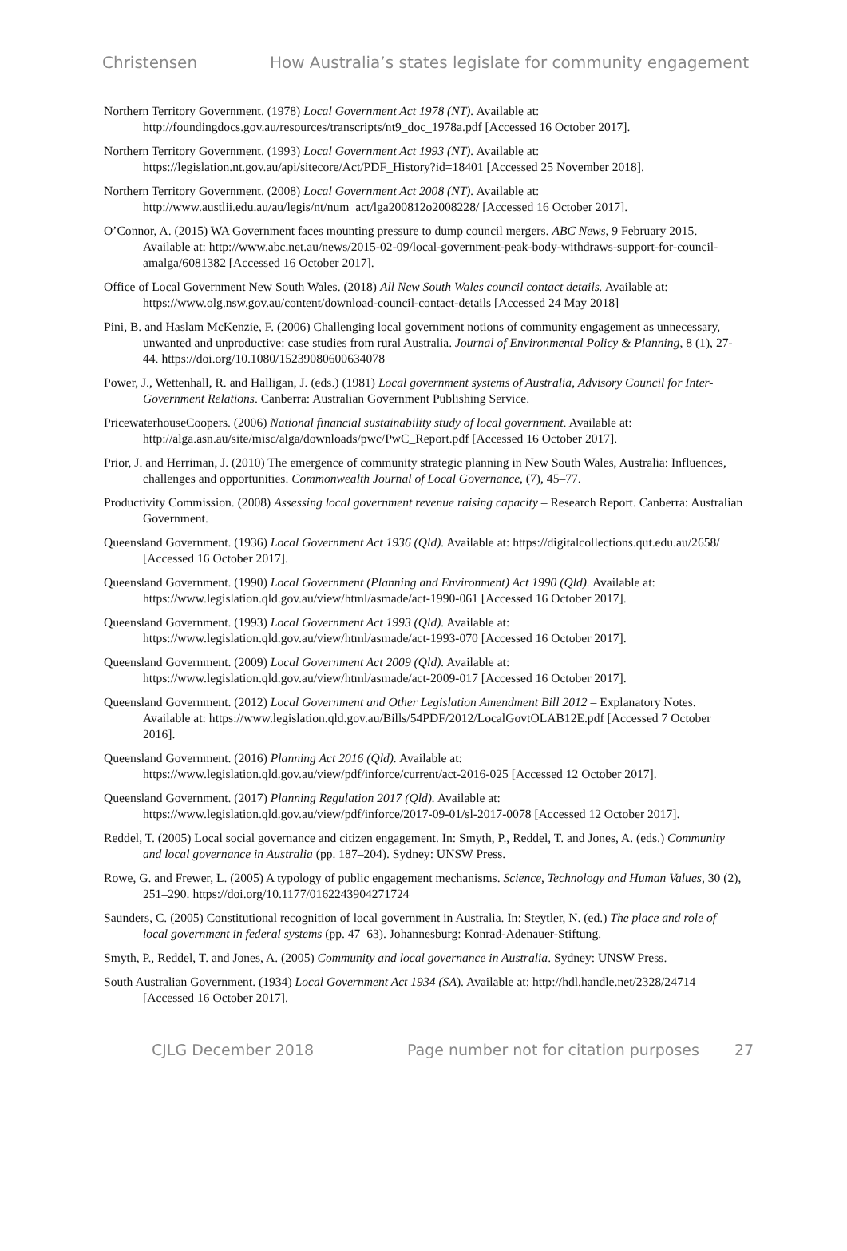Christensen How Australia’s states legislate for community engagement
Northern Territory Government. (1978) Local Government Act 1978 (NT). Available at: http://foundingdocs.gov.au/resources/transcripts/nt9_doc_1978a.pdf [Accessed 16 October 2017].
Northern Territory Government. (1993) Local Government Act 1993 (NT). Available at: https://legislation.nt.gov.au/api/sitecore/Act/PDF_History?id=18401 [Accessed 25 November 2018].
Northern Territory Government. (2008) Local Government Act 2008 (NT). Available at: http://www.austlii.edu.au/au/legis/nt/num_act/lga200812o2008228/ [Accessed 16 October 2017].
O’Connor, A. (2015) WA Government faces mounting pressure to dump council mergers. ABC News, 9 February 2015. Available at: http://www.abc.net.au/news/2015-02-09/local-government-peak-body-withdraws-support-for-council-amalga/6081382 [Accessed 16 October 2017].
Office of Local Government New South Wales. (2018) All New South Wales council contact details. Available at: https://www.olg.nsw.gov.au/content/download-council-contact-details [Accessed 24 May 2018]
Pini, B. and Haslam McKenzie, F. (2006) Challenging local government notions of community engagement as unnecessary, unwanted and unproductive: case studies from rural Australia. Journal of Environmental Policy & Planning, 8 (1), 27-44. https://doi.org/10.1080/15239080600634078
Power, J., Wettenhall, R. and Halligan, J. (eds.) (1981) Local government systems of Australia, Advisory Council for Inter-Government Relations. Canberra: Australian Government Publishing Service.
PricewaterhouseCoopers. (2006) National financial sustainability study of local government. Available at: http://alga.asn.au/site/misc/alga/downloads/pwc/PwC_Report.pdf [Accessed 16 October 2017].
Prior, J. and Herriman, J. (2010) The emergence of community strategic planning in New South Wales, Australia: Influences, challenges and opportunities. Commonwealth Journal of Local Governance, (7), 45–77.
Productivity Commission. (2008) Assessing local government revenue raising capacity – Research Report. Canberra: Australian Government.
Queensland Government. (1936) Local Government Act 1936 (Qld). Available at: https://digitalcollections.qut.edu.au/2658/ [Accessed 16 October 2017].
Queensland Government. (1990) Local Government (Planning and Environment) Act 1990 (Qld). Available at: https://www.legislation.qld.gov.au/view/html/asmade/act-1990-061 [Accessed 16 October 2017].
Queensland Government. (1993) Local Government Act 1993 (Qld). Available at: https://www.legislation.qld.gov.au/view/html/asmade/act-1993-070 [Accessed 16 October 2017].
Queensland Government. (2009) Local Government Act 2009 (Qld). Available at: https://www.legislation.qld.gov.au/view/html/asmade/act-2009-017 [Accessed 16 October 2017].
Queensland Government. (2012) Local Government and Other Legislation Amendment Bill 2012 – Explanatory Notes. Available at: https://www.legislation.qld.gov.au/Bills/54PDF/2012/LocalGovtOLAB12E.pdf [Accessed 7 October 2016].
Queensland Government. (2016) Planning Act 2016 (Qld). Available at: https://www.legislation.qld.gov.au/view/pdf/inforce/current/act-2016-025 [Accessed 12 October 2017].
Queensland Government. (2017) Planning Regulation 2017 (Qld). Available at: https://www.legislation.qld.gov.au/view/pdf/inforce/2017-09-01/sl-2017-0078 [Accessed 12 October 2017].
Reddel, T. (2005) Local social governance and citizen engagement. In: Smyth, P., Reddel, T. and Jones, A. (eds.) Community and local governance in Australia (pp. 187–204). Sydney: UNSW Press.
Rowe, G. and Frewer, L. (2005) A typology of public engagement mechanisms. Science, Technology and Human Values, 30 (2), 251–290. https://doi.org/10.1177/0162243904271724
Saunders, C. (2005) Constitutional recognition of local government in Australia. In: Steytler, N. (ed.) The place and role of local government in federal systems (pp. 47–63). Johannesburg: Konrad-Adenauer-Stiftung.
Smyth, P., Reddel, T. and Jones, A. (2005) Community and local governance in Australia. Sydney: UNSW Press.
South Australian Government. (1934) Local Government Act 1934 (SA). Available at: http://hdl.handle.net/2328/24714 [Accessed 16 October 2017].
CJLG December 2018 Page number not for citation purposes 27